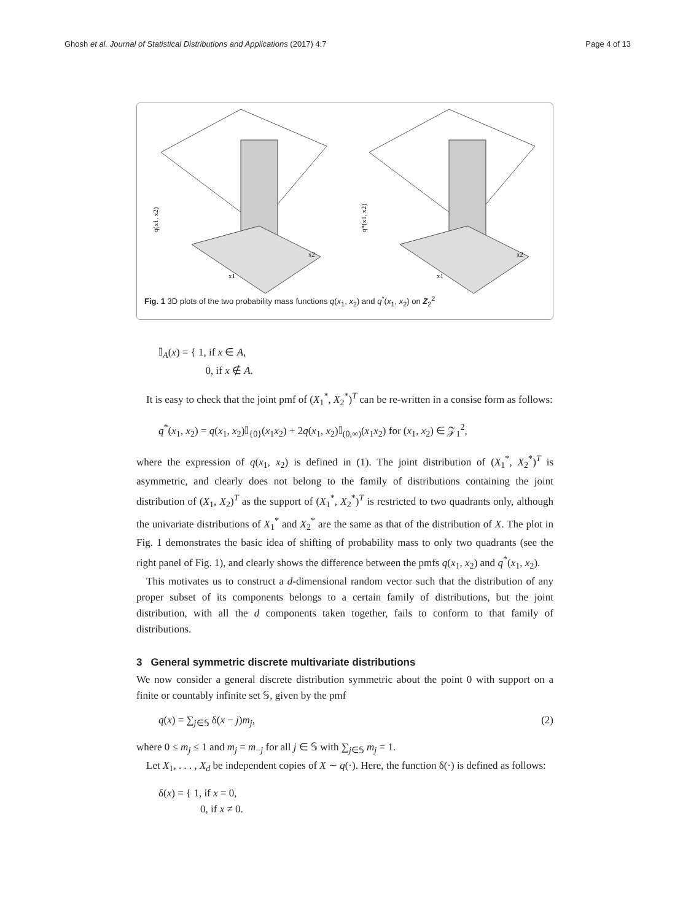Ghosh et al. Journal of Statistical Distributions and Applications (2017) 4:7 Page 4 of 13
q(x1, x2)
x2
x1
q*(x1, x2)
x2
x1
Fig. 1 3D plots of the two probability mass functions q(x<sub>1</sub>, x<sub>2</sub>) and q<sup>*</sup>(x<sub>1</sub>, x<sub>2</sub>) on Z<sub>2</sub><sup>2</sup>
𝕀<sub>A</sub>(x) = { 1, if x ∈ A,
0, if x ∉ A.
It is easy to check that the joint pmf of (X<sub>1</sub><sup>*</sup>, X<sub>2</sub><sup>*</sup>)<sup>T</sup> can be re-written in a consise form as follows:
q<sup>*</sup>(x<sub>1</sub>, x<sub>2</sub>) = q(x<sub>1</sub>, x<sub>2</sub>)𝕀<sub>{0}</sub>(x<sub>1</sub>x<sub>2</sub>) + 2q(x<sub>1</sub>, x<sub>2</sub>)𝕀<sub>(0,∞)</sub>(x<sub>1</sub>x<sub>2</sub>) for (x<sub>1</sub>, x<sub>2</sub>) ∈ 𝒵<sub>1</sub><sup>2</sup>,
where the expression of q(x<sub>1</sub>, x<sub>2</sub>) is defined in (1). The joint distribution of (X<sub>1</sub><sup>*</sup>, X<sub>2</sub><sup>*</sup>)<sup>T</sup> is asymmetric, and clearly does not belong to the family of distributions containing the joint distribution of (X<sub>1</sub>, X<sub>2</sub>)<sup>T</sup> as the support of (X<sub>1</sub><sup>*</sup>, X<sub>2</sub><sup>*</sup>)<sup>T</sup> is restricted to two quadrants only, although the univariate distributions of X<sub>1</sub><sup>*</sup> and X<sub>2</sub><sup>*</sup> are the same as that of the distribution of X. The plot in Fig. 1 demonstrates the basic idea of shifting of probability mass to only two quadrants (see the right panel of Fig. 1), and clearly shows the difference between the pmfs q(x<sub>1</sub>, x<sub>2</sub>) and q<sup>*</sup>(x<sub>1</sub>, x<sub>2</sub>).
This motivates us to construct a d-dimensional random vector such that the distribution of any proper subset of its components belongs to a certain family of distributions, but the joint distribution, with all the d components taken together, fails to conform to that family of distributions.
3 General symmetric discrete multivariate distributions
We now consider a general discrete distribution symmetric about the point 0 with support on a finite or countably infinite set 𝕊, given by the pmf
q(x) = ∑<sub>j∈𝕊</sub> δ(x − j)m<sub>j</sub>, (2)
where 0 ≤ m<sub>j</sub> ≤ 1 and m<sub>j</sub> = m<sub>−j</sub> for all j ∈ 𝕊 with ∑<sub>j∈𝕊</sub> m<sub>j</sub> = 1.
Let X<sub>1</sub>, . . . , X<sub>d</sub> be independent copies of X ∼ q(·). Here, the function δ(·) is defined as follows:
δ(x) = { 1, if x = 0,
0, if x ≠ 0.